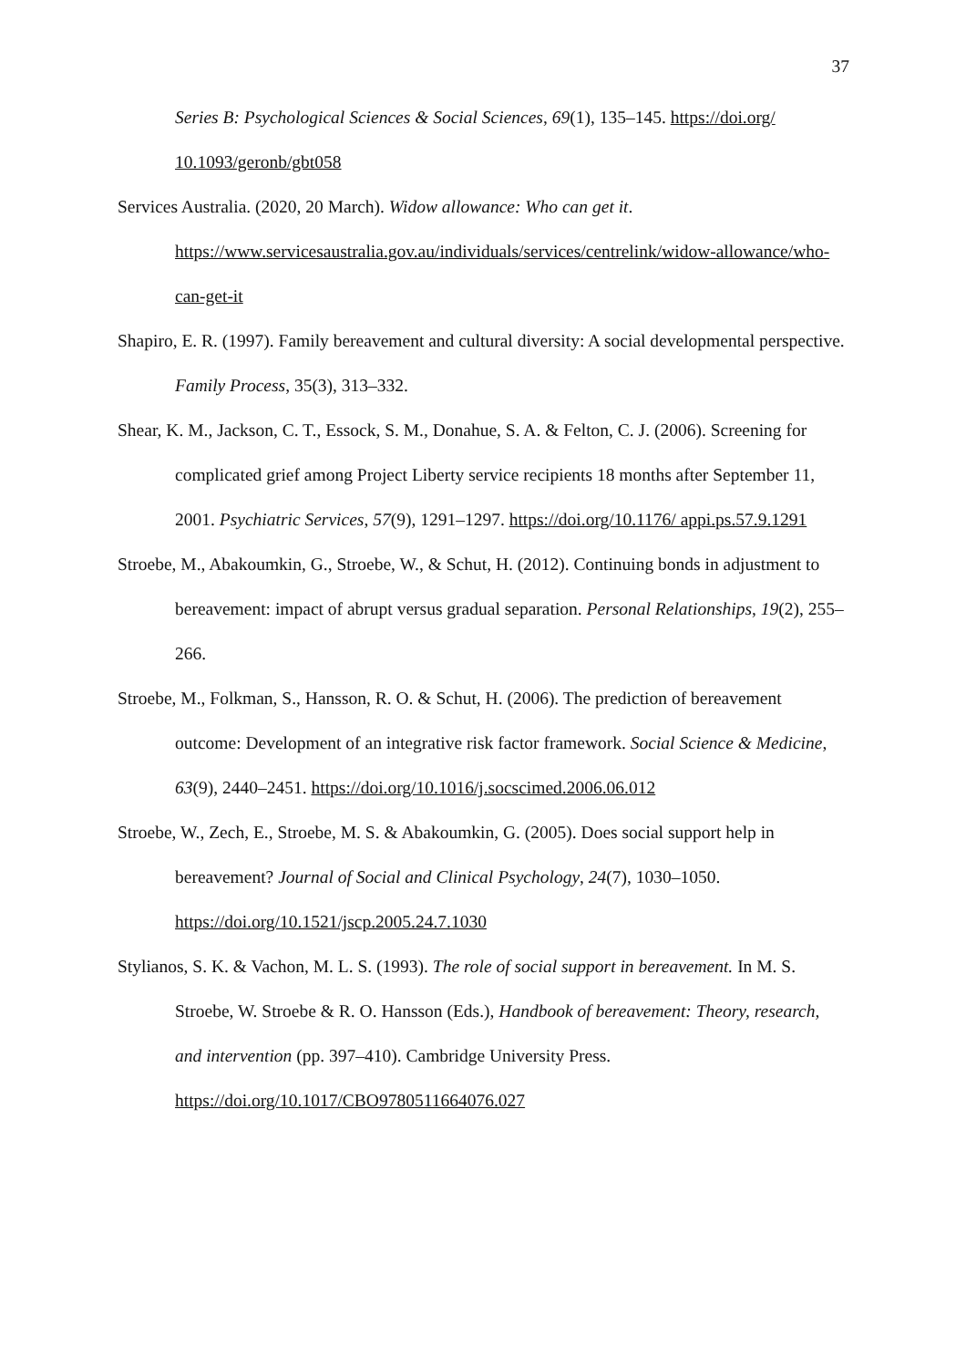37
Series B: Psychological Sciences & Social Sciences, 69(1), 135–145. https://doi.org/ 10.1093/geronb/gbt058
Services Australia. (2020, 20 March). Widow allowance: Who can get it. https://www.servicesaustralia.gov.au/individuals/services/centrelink/widow-allowance/who-can-get-it
Shapiro, E. R. (1997). Family bereavement and cultural diversity: A social developmental perspective. Family Process, 35(3), 313–332.
Shear, K. M., Jackson, C. T., Essock, S. M., Donahue, S. A. & Felton, C. J. (2006). Screening for complicated grief among Project Liberty service recipients 18 months after September 11, 2001. Psychiatric Services, 57(9), 1291–1297. https://doi.org/10.1176/ appi.ps.57.9.1291
Stroebe, M., Abakoumkin, G., Stroebe, W., & Schut, H. (2012). Continuing bonds in adjustment to bereavement: impact of abrupt versus gradual separation. Personal Relationships, 19(2), 255–266.
Stroebe, M., Folkman, S., Hansson, R. O. & Schut, H. (2006). The prediction of bereavement outcome: Development of an integrative risk factor framework. Social Science & Medicine, 63(9), 2440–2451. https://doi.org/10.1016/j.socscimed.2006.06.012
Stroebe, W., Zech, E., Stroebe, M. S. & Abakoumkin, G. (2005). Does social support help in bereavement? Journal of Social and Clinical Psychology, 24(7), 1030–1050. https://doi.org/10.1521/jscp.2005.24.7.1030
Stylianos, S. K. & Vachon, M. L. S. (1993). The role of social support in bereavement. In M. S. Stroebe, W. Stroebe & R. O. Hansson (Eds.), Handbook of bereavement: Theory, research, and intervention (pp. 397–410). Cambridge University Press. https://doi.org/10.1017/CBO9780511664076.027